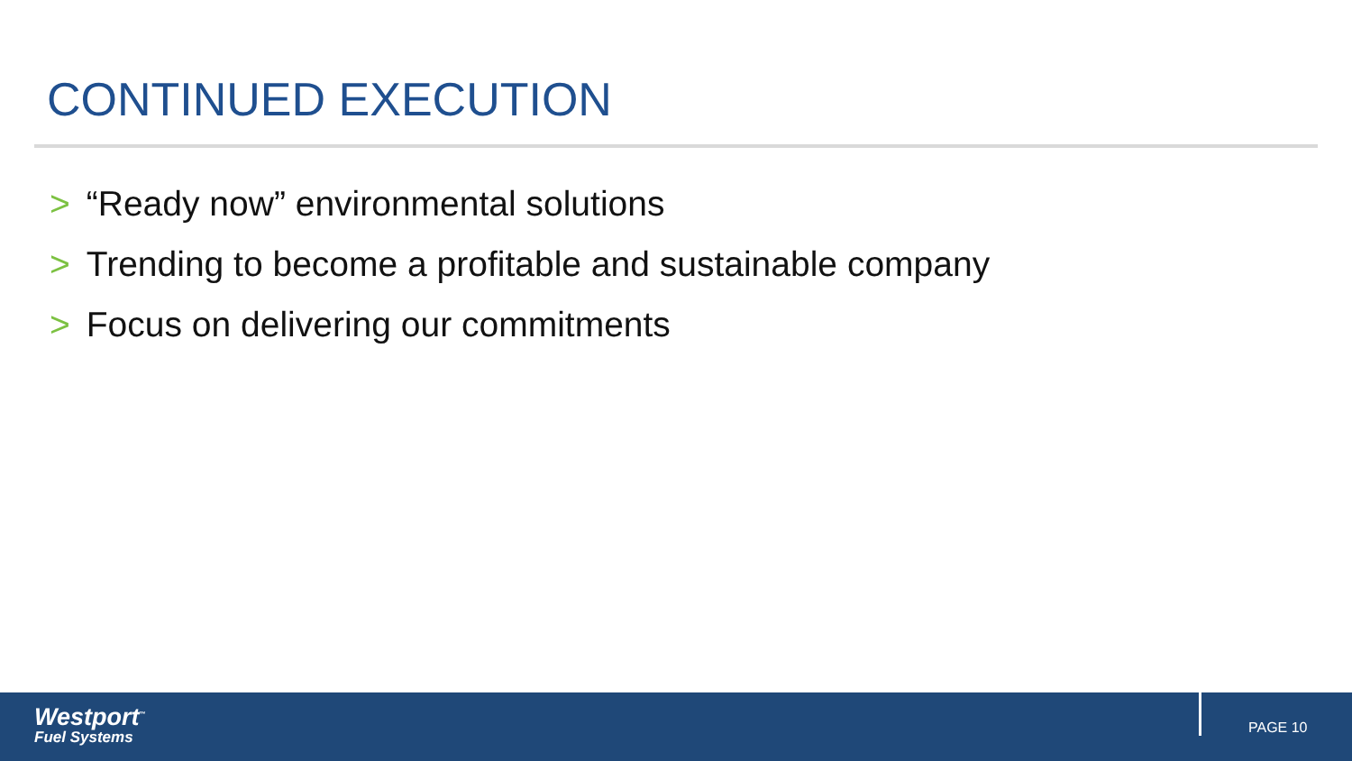CONTINUED EXECUTION
> “Ready now” environmental solutions
> Trending to become a profitable and sustainable company
> Focus on delivering our commitments
Westport<sup>™</sup>
Fuel Systems
PAGE 10